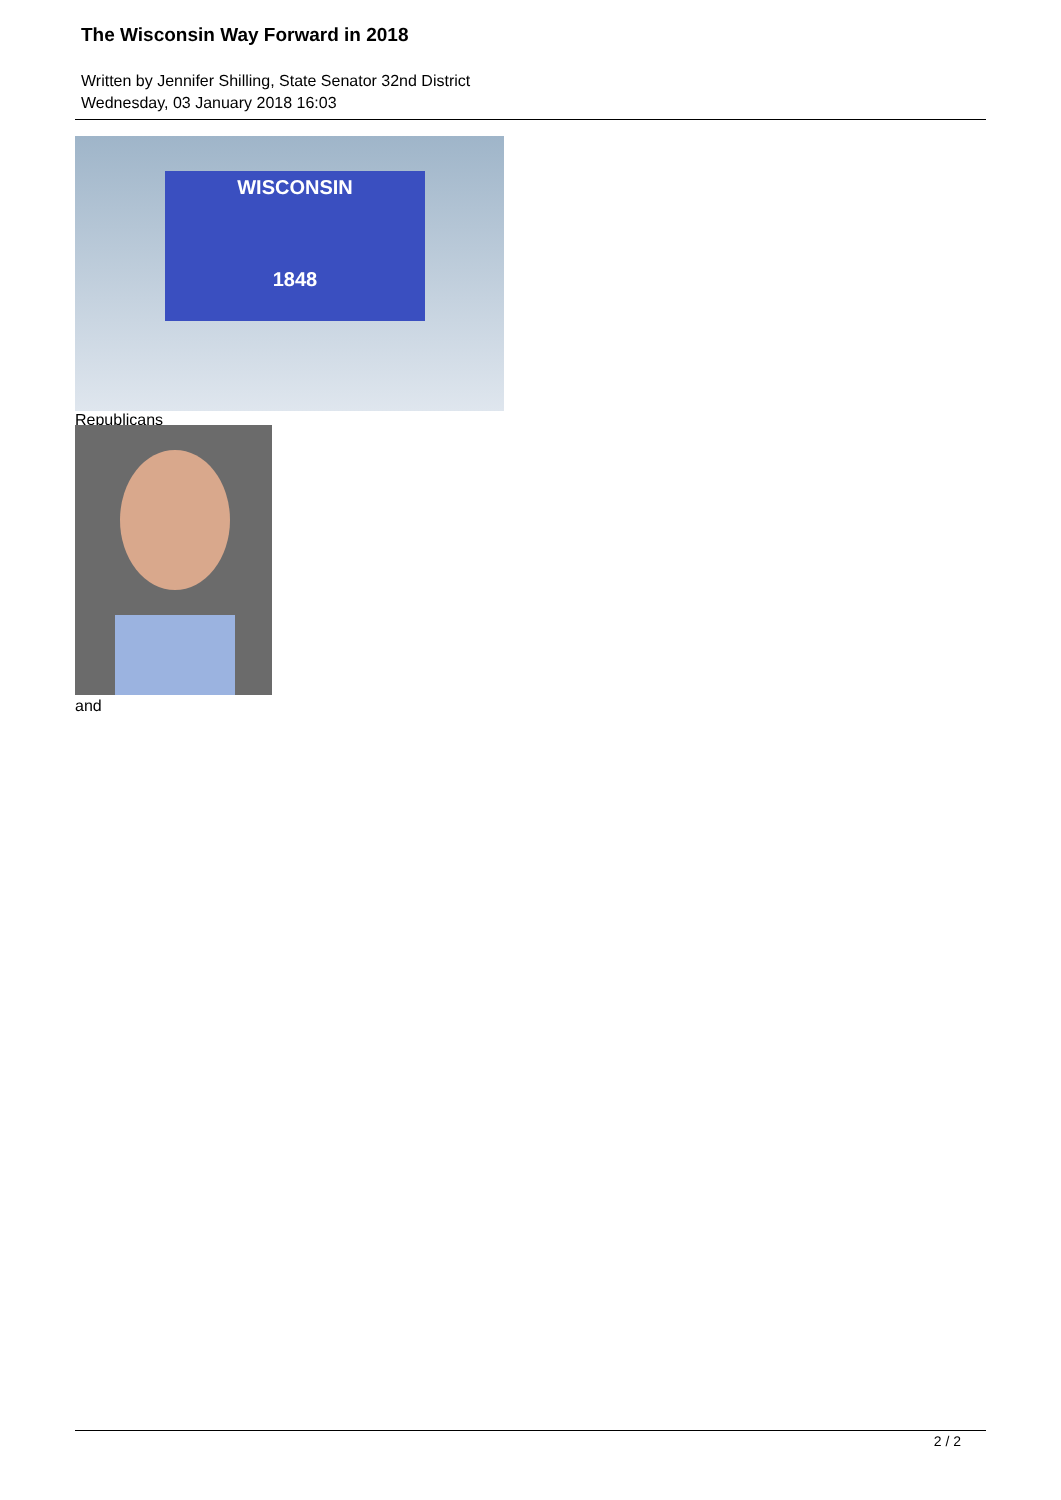The Wisconsin Way Forward in 2018
Written by Jennifer Shilling, State Senator 32nd District
Wednesday, 03 January 2018 16:03
WISCONSIN
1848
Republicans
and
2 / 2